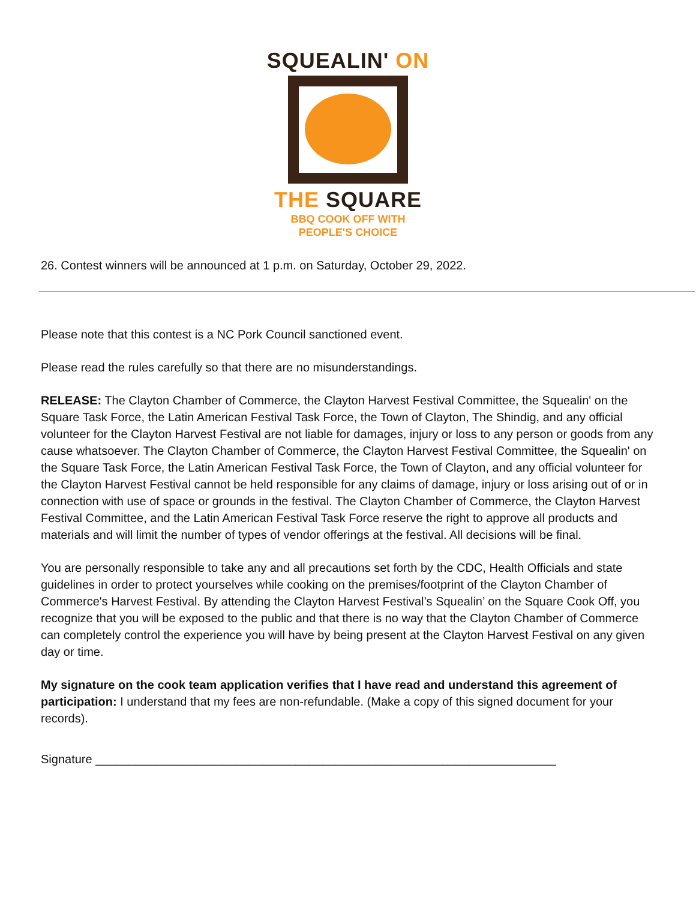SQUEALIN' ON
THE SQUARE
BBQ COOK OFF WITH
PEOPLE'S CHOICE
26. Contest winners will be announced at 1 p.m. on Saturday, October 29, 2022.
Please note that this contest is a NC Pork Council sanctioned event.
Please read the rules carefully so that there are no misunderstandings.
RELEASE: The Clayton Chamber of Commerce, the Clayton Harvest Festival Committee, the Squealin' on the Square Task Force, the Latin American Festival Task Force, the Town of Clayton, The Shindig, and any official volunteer for the Clayton Harvest Festival are not liable for damages, injury or loss to any person or goods from any cause whatsoever. The Clayton Chamber of Commerce, the Clayton Harvest Festival Committee, the Squealin' on the Square Task Force, the Latin American Festival Task Force, the Town of Clayton, and any official volunteer for the Clayton Harvest Festival cannot be held responsible for any claims of damage, injury or loss arising out of or in connection with use of space or grounds in the festival. The Clayton Chamber of Commerce, the Clayton Harvest Festival Committee, and the Latin American Festival Task Force reserve the right to approve all products and materials and will limit the number of types of vendor offerings at the festival. All decisions will be final.
You are personally responsible to take any and all precautions set forth by the CDC, Health Officials and state guidelines in order to protect yourselves while cooking on the premises/footprint of the Clayton Chamber of Commerce's Harvest Festival. By attending the Clayton Harvest Festival’s Squealin’ on the Square Cook Off, you recognize that you will be exposed to the public and that there is no way that the Clayton Chamber of Commerce can completely control the experience you will have by being present at the Clayton Harvest Festival on any given day or time.
My signature on the cook team application verifies that I have read and understand this agreement of participation: I understand that my fees are non-refundable. (Make a copy of this signed document for your records).
Signature _____________________________________________________________________